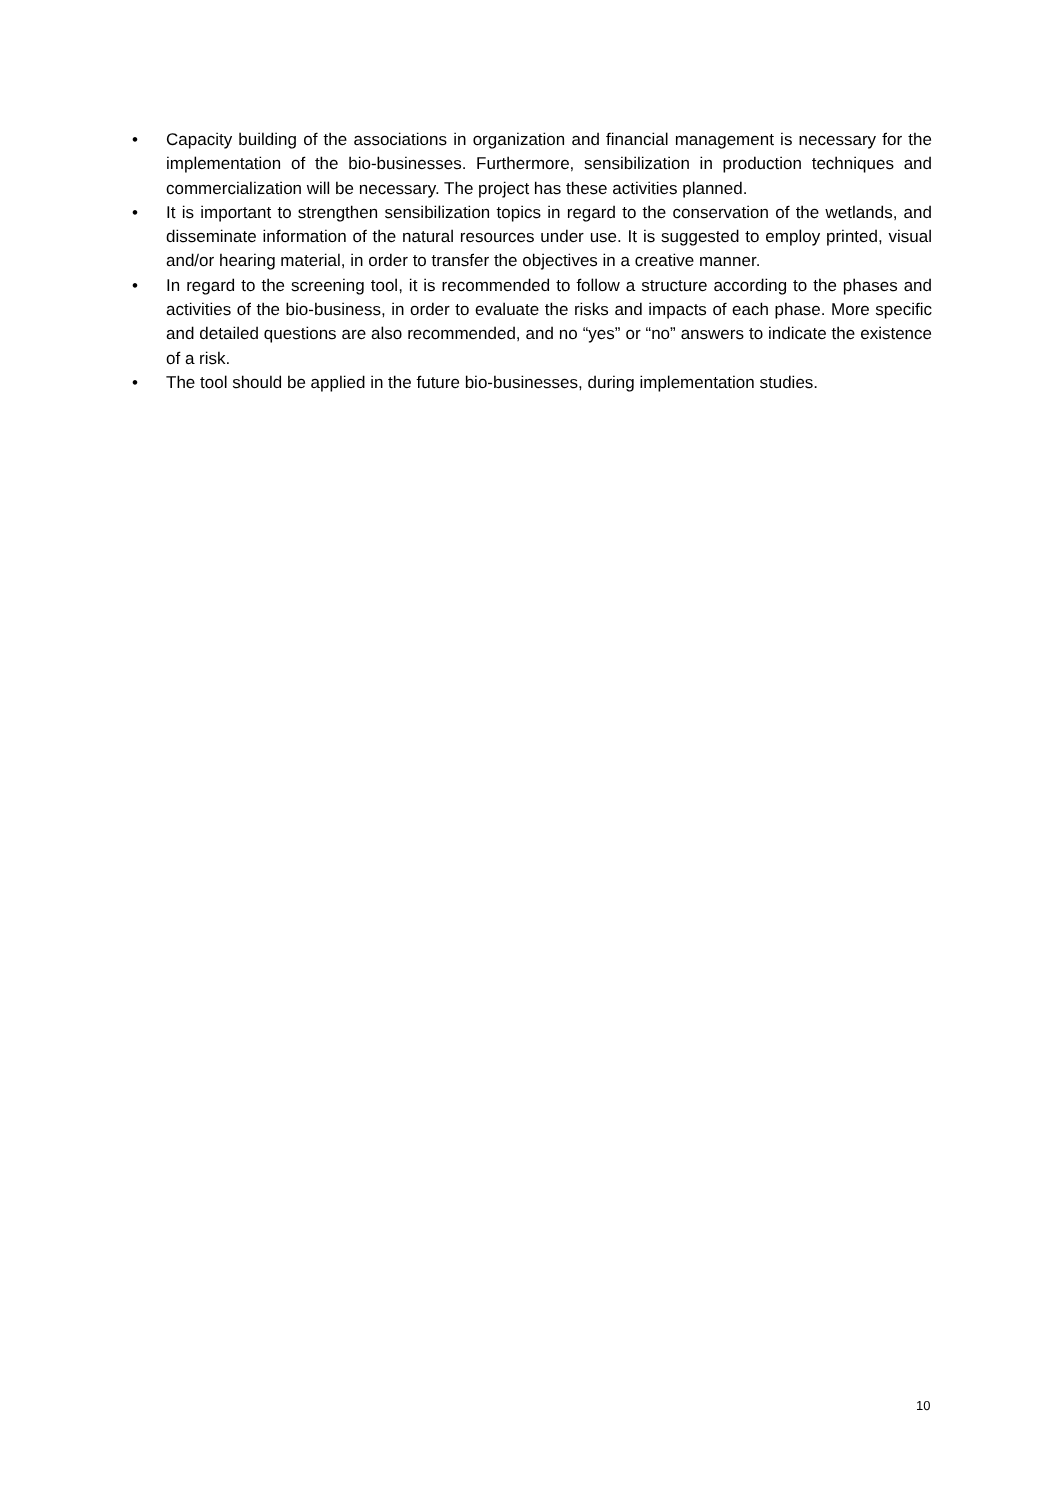• Capacity building of the associations in organization and financial management is necessary for the implementation of the bio-businesses. Furthermore, sensibilization in production techniques and commercialization will be necessary. The project has these activities planned.
• It is important to strengthen sensibilization topics in regard to the conservation of the wetlands, and disseminate information of the natural resources under use. It is suggested to employ printed, visual and/or hearing material, in order to transfer the objectives in a creative manner.
• In regard to the screening tool, it is recommended to follow a structure according to the phases and activities of the bio-business, in order to evaluate the risks and impacts of each phase. More specific and detailed questions are also recommended, and no “yes” or “no” answers to indicate the existence of a risk.
• The tool should be applied in the future bio-businesses, during implementation studies.
10